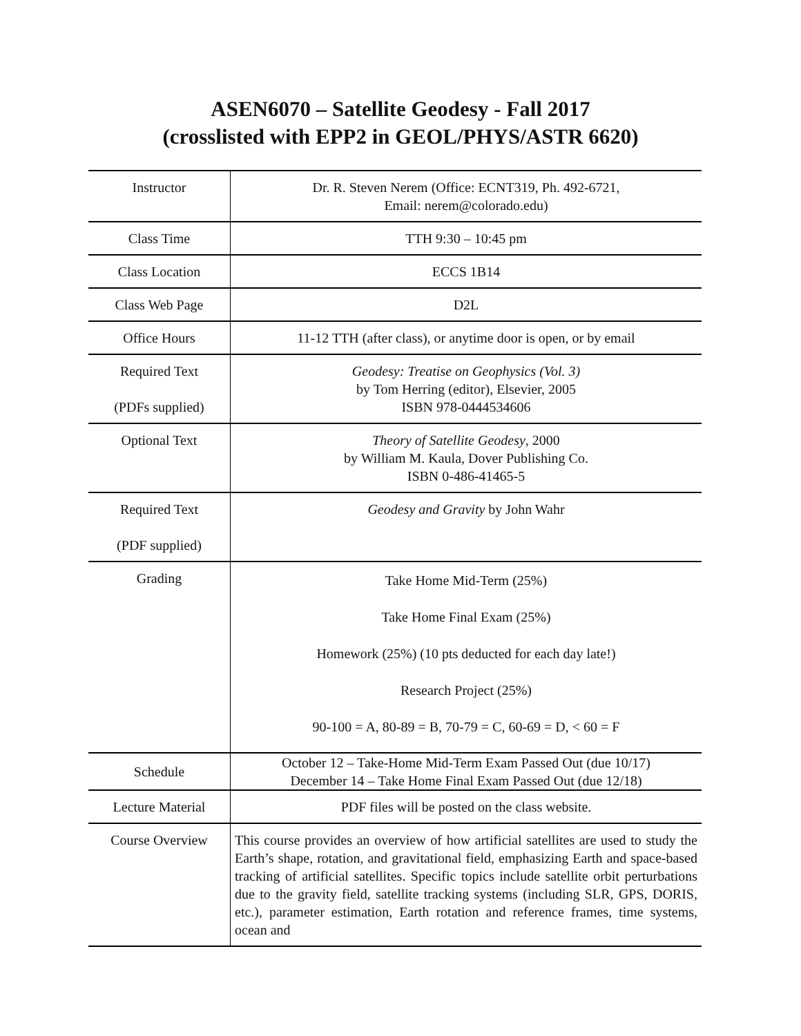ASEN6070 – Satellite Geodesy - Fall 2017
(crosslisted with EPP2 in GEOL/PHYS/ASTR 6620)
| Instructor | Dr. R. Steven Nerem (Office: ECNT319, Ph. 492-6721, Email: nerem@colorado.edu) |
| Class Time | TTH 9:30 – 10:45 pm |
| Class Location | ECCS 1B14 |
| Class Web Page | D2L |
| Office Hours | 11-12 TTH (after class), or anytime door is open, or by email |
| Required Text (PDFs supplied) | Geodesy: Treatise on Geophysics (Vol. 3) by Tom Herring (editor), Elsevier, 2005 ISBN 978-0444534606 |
| Optional Text | Theory of Satellite Geodesy , 2000 by William M. Kaula, Dover Publishing Co. ISBN 0-486-41465-5 |
| Required Text (PDF supplied) | Geodesy and Gravity by John Wahr |
| Grading | Take Home Mid-Term (25%) Take Home Final Exam (25%) Homework (25%) (10 pts deducted for each day late!) Research Project (25%) 90-100 = A, 80-89 = B, 70-79 = C, 60-69 = D, < 60 = F |
| Schedule | October 12 – Take-Home Mid-Term Exam Passed Out (due 10/17) December 14 – Take Home Final Exam Passed Out (due 12/18) |
| Lecture Material | PDF files will be posted on the class website. |
| Course Overview | This course provides an overview of how artificial satellites are used to study the Earth’s shape, rotation, and gravitational field, emphasizing Earth and space-based tracking of artificial satellites. Specific topics include satellite orbit perturbations due to the gravity field, satellite tracking systems (including SLR, GPS, DORIS, etc.), parameter estimation, Earth rotation and reference frames, time systems, ocean and |